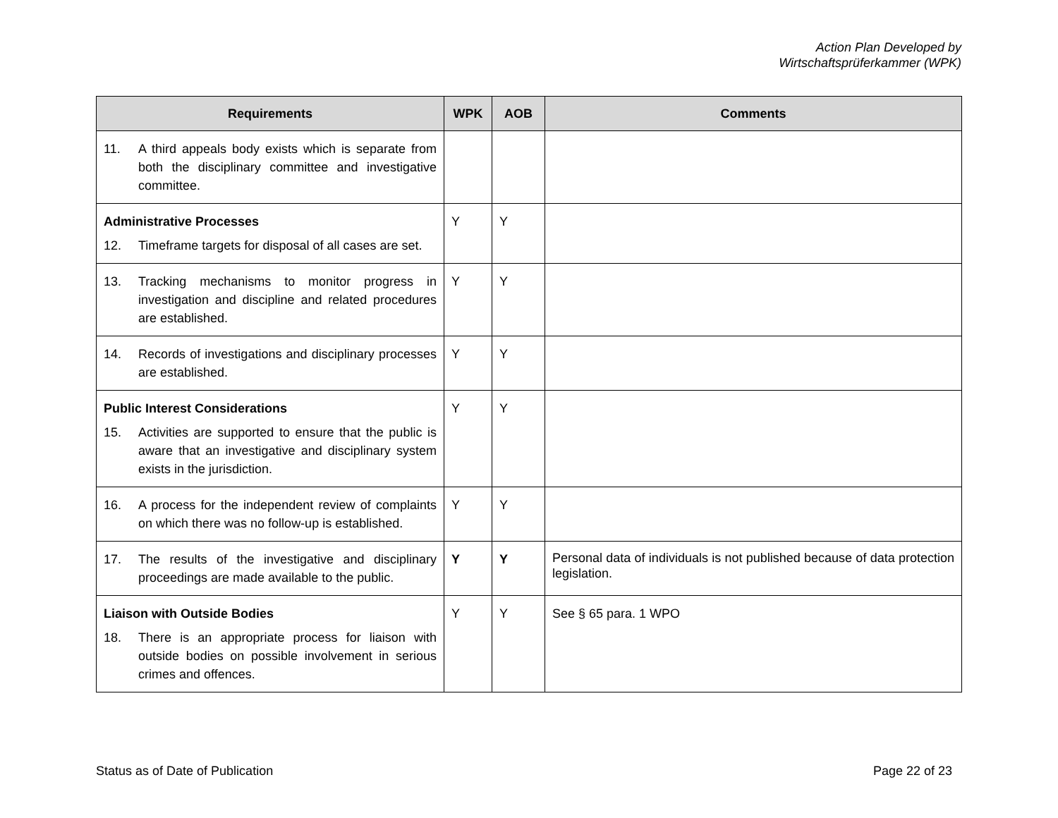Action Plan Developed by
Wirtschaftsprüferkammer (WPK)
| Requirements | WPK | AOB | Comments |
| --- | --- | --- | --- |
| 11. A third appeals body exists which is separate from both the disciplinary committee and investigative committee. | | | |
| Administrative Processes 12. Timeframe targets for disposal of all cases are set. | Y | Y | |
| 13. Tracking mechanisms to monitor progress in investigation and discipline and related procedures are established. | Y | Y | |
| 14. Records of investigations and disciplinary processes are established. | Y | Y | |
| Public Interest Considerations 15. Activities are supported to ensure that the public is aware that an investigative and disciplinary system exists in the jurisdiction. | Y | Y | |
| 16. A process for the independent review of complaints on which there was no follow-up is established. | Y | Y | |
| 17. The results of the investigative and disciplinary proceedings are made available to the public. | Y | Y | Personal data of individuals is not published because of data protection legislation. |
| Liaison with Outside Bodies 18. There is an appropriate process for liaison with outside bodies on possible involvement in serious crimes and offences. | Y | Y | See § 65 para. 1 WPO |
Status as of Date of Publication Page 22 of 23